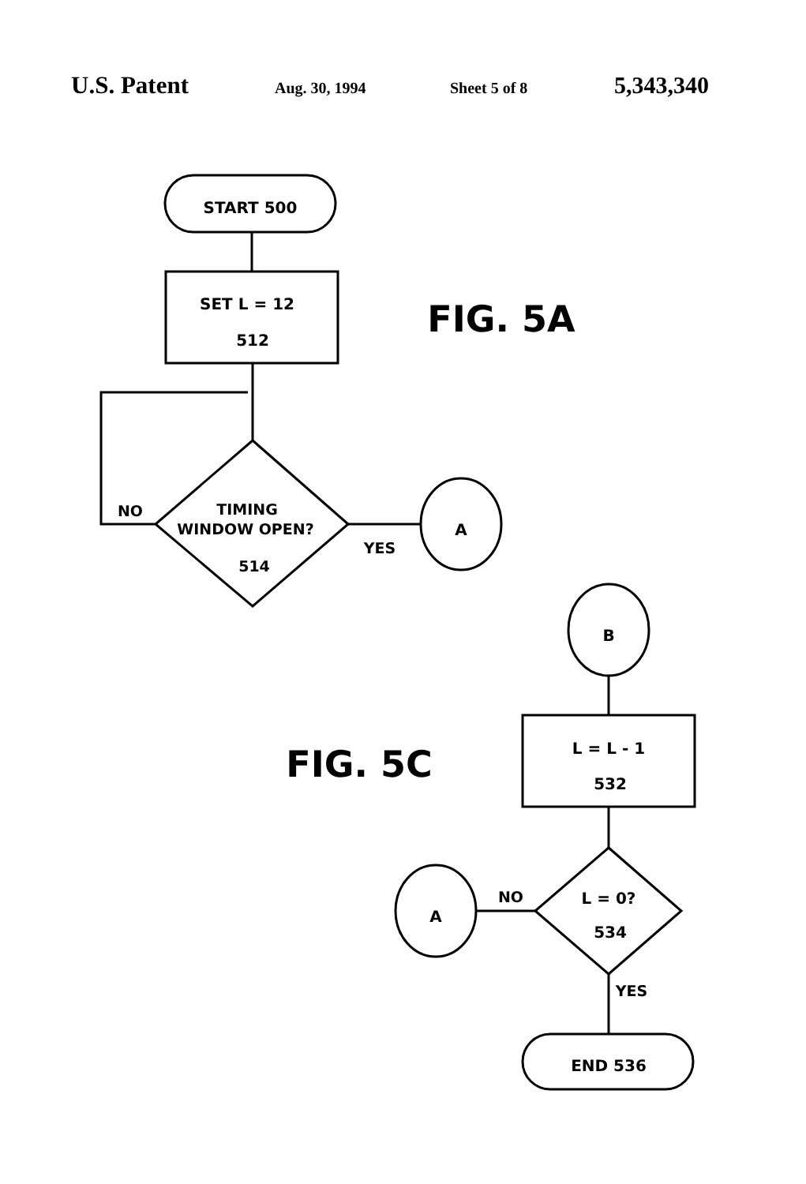U.S. Patent
Aug. 30, 1994 Sheet 5 of 8
5,343,340
START 500
SET L = 12
512
TIMING
WINDOW OPEN?
514
NO
YES
A
FIG. 5A
B
L = L - 1
532
FIG. 5C
L = 0?
534
NO
A
YES
END 536